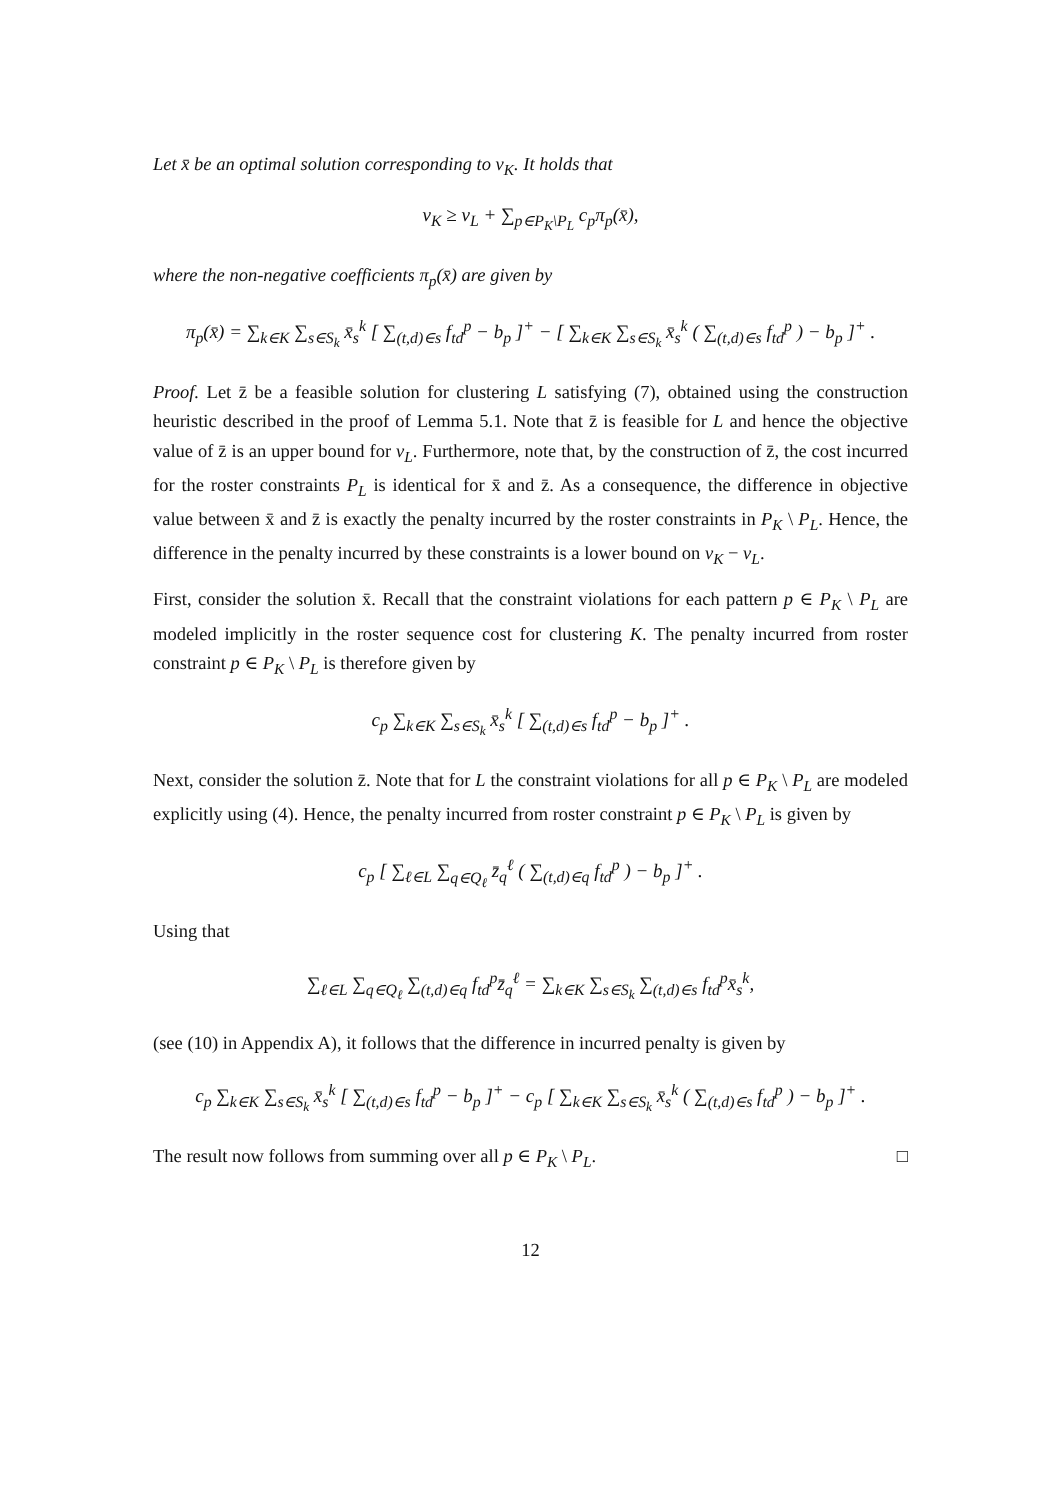Let x̄ be an optimal solution corresponding to v<sub>K</sub>. It holds that
v<sub>K</sub> ≥ v<sub>L</sub> + ∑<sub>p∈P<sub>K</sub>\P<sub>L</sub></sub> c<sub>p</sub>π<sub>p</sub>(x̄),
where the non-negative coefficients π<sub>p</sub>(x̄) are given by
π<sub>p</sub>(x̄) = ∑<sub>k∈K</sub> ∑<sub>s∈S<sub>k</sub></sub> x̄<sub>s</sub><sup>k</sup> [ ∑<sub>(t,d)∈s</sub> f<sub>td</sub><sup>p</sup> − b<sub>p</sub> ]<sup>+</sup> − [ ∑<sub>k∈K</sub> ∑<sub>s∈S<sub>k</sub></sub> x̄<sub>s</sub><sup>k</sup> ( ∑<sub>(t,d)∈s</sub> f<sub>td</sub><sup>p</sup> ) − b<sub>p</sub> ]<sup>+</sup> .
Proof. Let z̄ be a feasible solution for clustering L satisfying (7), obtained using the construction heuristic described in the proof of Lemma 5.1. Note that z̄ is feasible for L and hence the objective value of z̄ is an upper bound for v<sub>L</sub>. Furthermore, note that, by the construction of z̄, the cost incurred for the roster constraints P<sub>L</sub> is identical for x̄ and z̄. As a consequence, the difference in objective value between x̄ and z̄ is exactly the penalty incurred by the roster constraints in P<sub>K</sub> \ P<sub>L</sub>. Hence, the difference in the penalty incurred by these constraints is a lower bound on v<sub>K</sub> − v<sub>L</sub>.
First, consider the solution x̄. Recall that the constraint violations for each pattern p ∈ P<sub>K</sub> \ P<sub>L</sub> are modeled implicitly in the roster sequence cost for clustering K. The penalty incurred from roster constraint p ∈ P<sub>K</sub> \ P<sub>L</sub> is therefore given by
c<sub>p</sub> ∑<sub>k∈K</sub> ∑<sub>s∈S<sub>k</sub></sub> x̄<sub>s</sub><sup>k</sup> [ ∑<sub>(t,d)∈s</sub> f<sub>td</sub><sup>p</sup> − b<sub>p</sub> ]<sup>+</sup> .
Next, consider the solution z̄. Note that for L the constraint violations for all p ∈ P<sub>K</sub> \ P<sub>L</sub> are modeled explicitly using (4). Hence, the penalty incurred from roster constraint p ∈ P<sub>K</sub> \ P<sub>L</sub> is given by
c<sub>p</sub> [ ∑<sub>ℓ∈L</sub> ∑<sub>q∈Q<sub>ℓ</sub></sub> z̄<sub>q</sub><sup>ℓ</sup> ( ∑<sub>(t,d)∈q</sub> f<sub>td</sub><sup>p</sup> ) − b<sub>p</sub> ]<sup>+</sup> .
Using that
∑<sub>ℓ∈L</sub> ∑<sub>q∈Q<sub>ℓ</sub></sub> ∑<sub>(t,d)∈q</sub> f<sub>td</sub><sup>p</sup>z̄<sub>q</sub><sup>ℓ</sup> = ∑<sub>k∈K</sub> ∑<sub>s∈S<sub>k</sub></sub> ∑<sub>(t,d)∈s</sub> f<sub>td</sub><sup>p</sup>x̄<sub>s</sub><sup>k</sup>,
(see (10) in Appendix A), it follows that the difference in incurred penalty is given by
c<sub>p</sub> ∑<sub>k∈K</sub> ∑<sub>s∈S<sub>k</sub></sub> x̄<sub>s</sub><sup>k</sup> [ ∑<sub>(t,d)∈s</sub> f<sub>td</sub><sup>p</sup> − b<sub>p</sub> ]<sup>+</sup> − c<sub>p</sub> [ ∑<sub>k∈K</sub> ∑<sub>s∈S<sub>k</sub></sub> x̄<sub>s</sub><sup>k</sup> ( ∑<sub>(t,d)∈s</sub> f<sub>td</sub><sup>p</sup> ) − b<sub>p</sub> ]<sup>+</sup> .
The result now follows from summing over all p ∈ P<sub>K</sub> \ P<sub>L</sub>. □
12